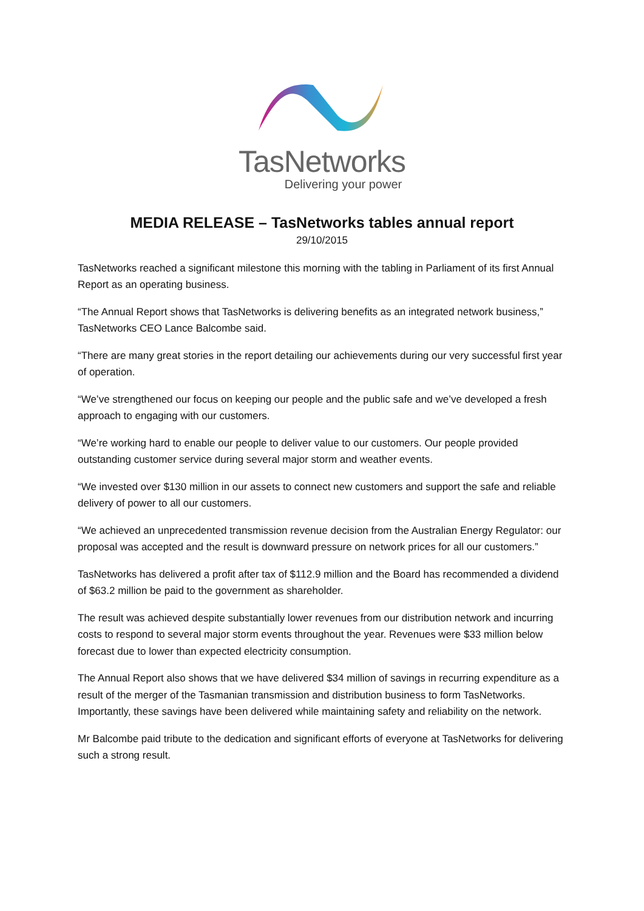TasNetworks
Delivering your power
MEDIA RELEASE – TasNetworks tables annual report
29/10/2015
TasNetworks reached a significant milestone this morning with the tabling in Parliament of its first Annual Report as an operating business.
“The Annual Report shows that TasNetworks is delivering benefits as an integrated network business,” TasNetworks CEO Lance Balcombe said.
“There are many great stories in the report detailing our achievements during our very successful first year of operation.
“We’ve strengthened our focus on keeping our people and the public safe and we’ve developed a fresh approach to engaging with our customers.
“We’re working hard to enable our people to deliver value to our customers. Our people provided outstanding customer service during several major storm and weather events.
“We invested over $130 million in our assets to connect new customers and support the safe and reliable delivery of power to all our customers.
“We achieved an unprecedented transmission revenue decision from the Australian Energy Regulator: our proposal was accepted and the result is downward pressure on network prices for all our customers.”
TasNetworks has delivered a profit after tax of $112.9 million and the Board has recommended a dividend of $63.2 million be paid to the government as shareholder.
The result was achieved despite substantially lower revenues from our distribution network and incurring costs to respond to several major storm events throughout the year. Revenues were $33 million below forecast due to lower than expected electricity consumption.
The Annual Report also shows that we have delivered $34 million of savings in recurring expenditure as a result of the merger of the Tasmanian transmission and distribution business to form TasNetworks. Importantly, these savings have been delivered while maintaining safety and reliability on the network.
Mr Balcombe paid tribute to the dedication and significant efforts of everyone at TasNetworks for delivering such a strong result.